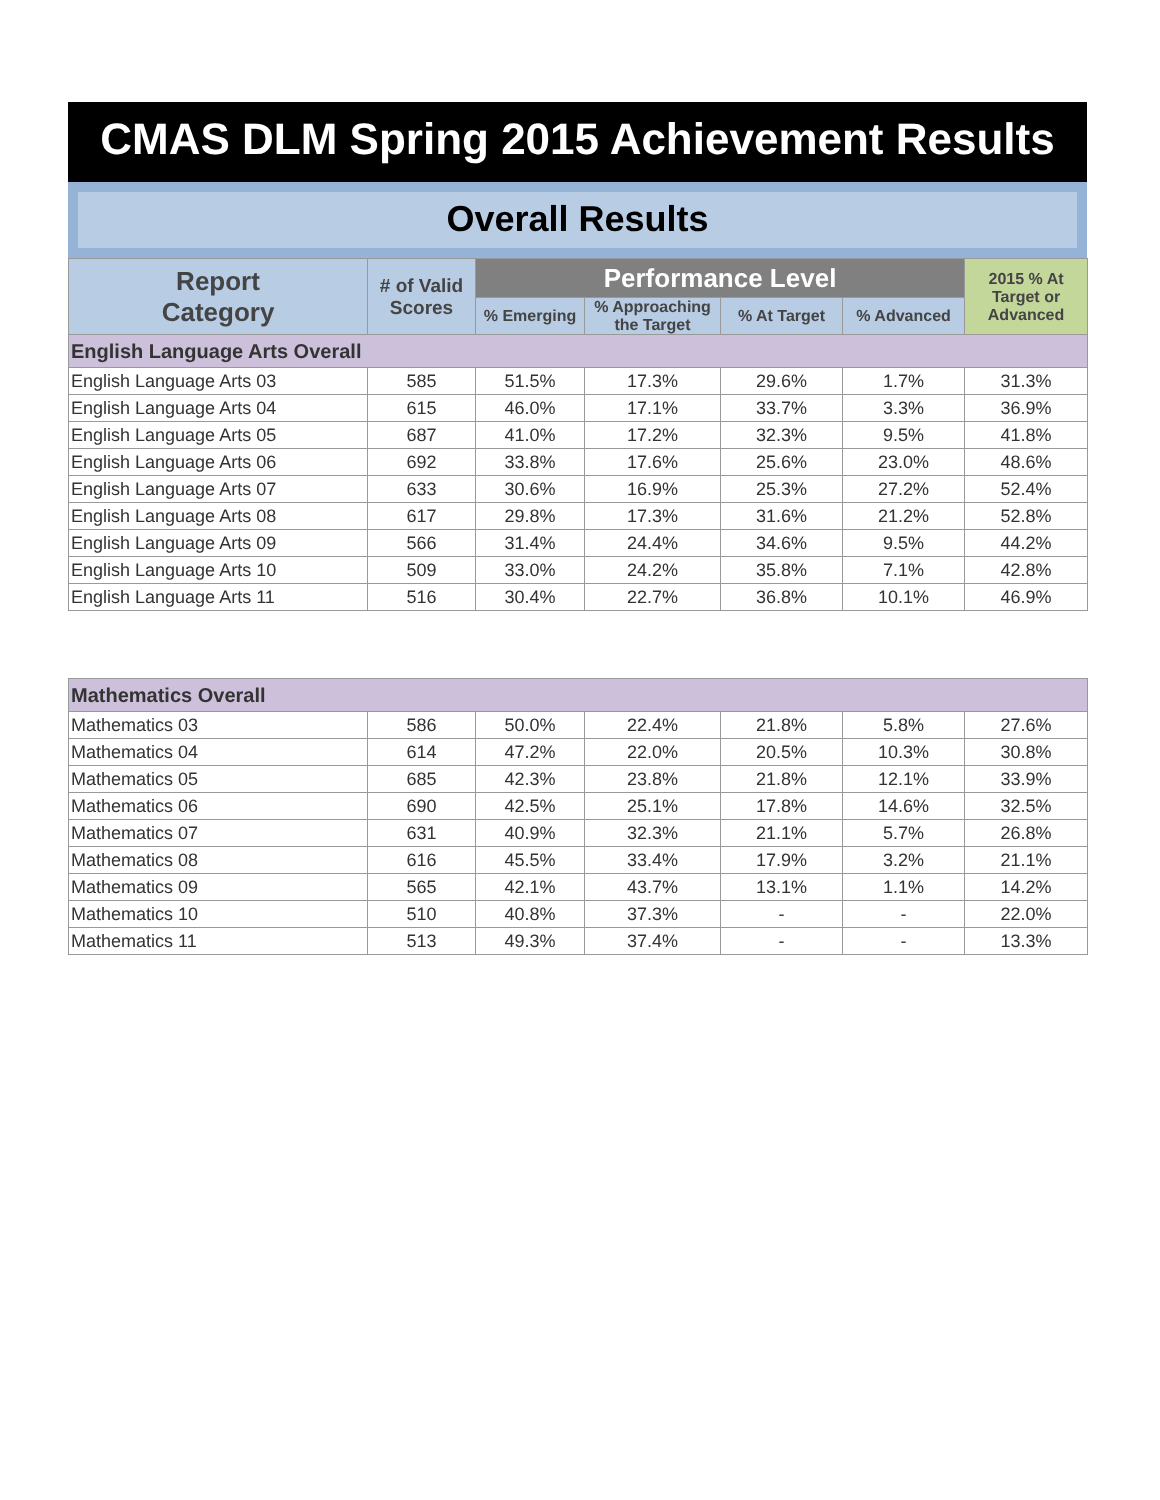CMAS DLM Spring 2015 Achievement Results
Overall Results
| Report Category | # of Valid Scores | Performance Level | | | | 2015 % At Target or Advanced |
| --- | --- | --- | --- | --- | --- | --- |
| | | % Emerging | % Approaching the Target | % At Target | % Advanced | |
| English Language Arts Overall | | | | | | |
| English Language Arts 03 | 585 | 51.5% | 17.3% | 29.6% | 1.7% | 31.3% |
| English Language Arts 04 | 615 | 46.0% | 17.1% | 33.7% | 3.3% | 36.9% |
| English Language Arts 05 | 687 | 41.0% | 17.2% | 32.3% | 9.5% | 41.8% |
| English Language Arts 06 | 692 | 33.8% | 17.6% | 25.6% | 23.0% | 48.6% |
| English Language Arts 07 | 633 | 30.6% | 16.9% | 25.3% | 27.2% | 52.4% |
| English Language Arts 08 | 617 | 29.8% | 17.3% | 31.6% | 21.2% | 52.8% |
| English Language Arts 09 | 566 | 31.4% | 24.4% | 34.6% | 9.5% | 44.2% |
| English Language Arts 10 | 509 | 33.0% | 24.2% | 35.8% | 7.1% | 42.8% |
| English Language Arts 11 | 516 | 30.4% | 22.7% | 36.8% | 10.1% | 46.9% |
| Mathematics Overall | | | | | | |
| Mathematics 03 | 586 | 50.0% | 22.4% | 21.8% | 5.8% | 27.6% |
| Mathematics 04 | 614 | 47.2% | 22.0% | 20.5% | 10.3% | 30.8% |
| Mathematics 05 | 685 | 42.3% | 23.8% | 21.8% | 12.1% | 33.9% |
| Mathematics 06 | 690 | 42.5% | 25.1% | 17.8% | 14.6% | 32.5% |
| Mathematics 07 | 631 | 40.9% | 32.3% | 21.1% | 5.7% | 26.8% |
| Mathematics 08 | 616 | 45.5% | 33.4% | 17.9% | 3.2% | 21.1% |
| Mathematics 09 | 565 | 42.1% | 43.7% | 13.1% | 1.1% | 14.2% |
| Mathematics 10 | 510 | 40.8% | 37.3% | - | - | 22.0% |
| Mathematics 11 | 513 | 49.3% | 37.4% | - | - | 13.3% |